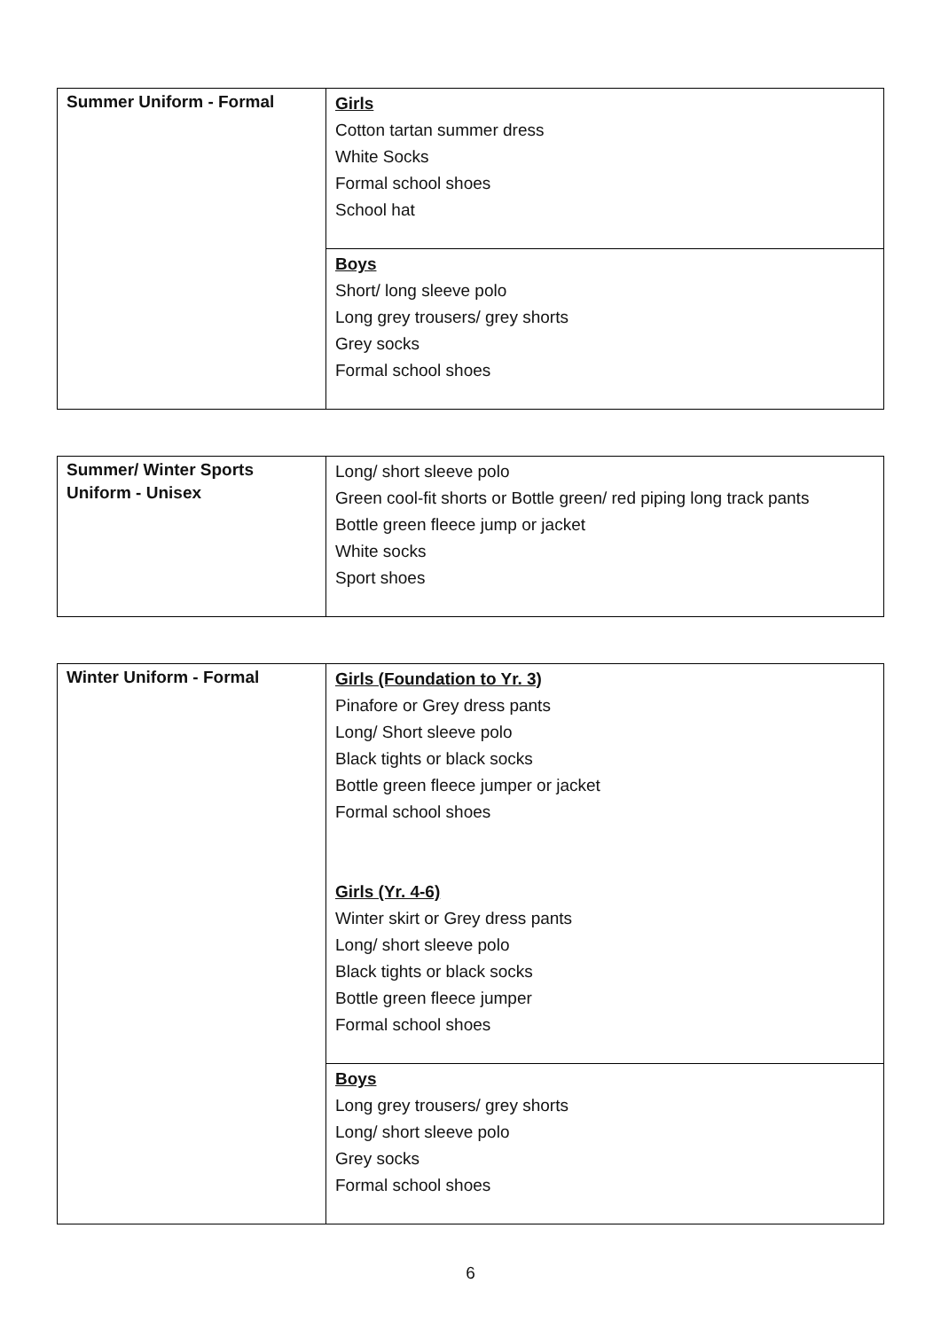| Summer Uniform - Formal | Girls Cotton tartan summer dress White Socks Formal school shoes School hat |
| | Boys Short/ long sleeve polo Long grey trousers/ grey shorts Grey socks Formal school shoes |
| Summer/ Winter Sports Uniform - Unisex | Long/ short sleeve polo Green cool-fit shorts or Bottle green/ red piping long track pants Bottle green fleece jump or jacket White socks Sport shoes |
| Winter Uniform - Formal | Girls (Foundation to Yr. 3) Pinafore or Grey dress pants Long/ Short sleeve polo Black tights or black socks Bottle green fleece jumper or jacket Formal school shoes Girls (Yr. 4-6) Winter skirt or Grey dress pants Long/ short sleeve polo Black tights or black socks Bottle green fleece jumper Formal school shoes |
| | Boys Long grey trousers/ grey shorts Long/ short sleeve polo Grey socks Formal school shoes |
6